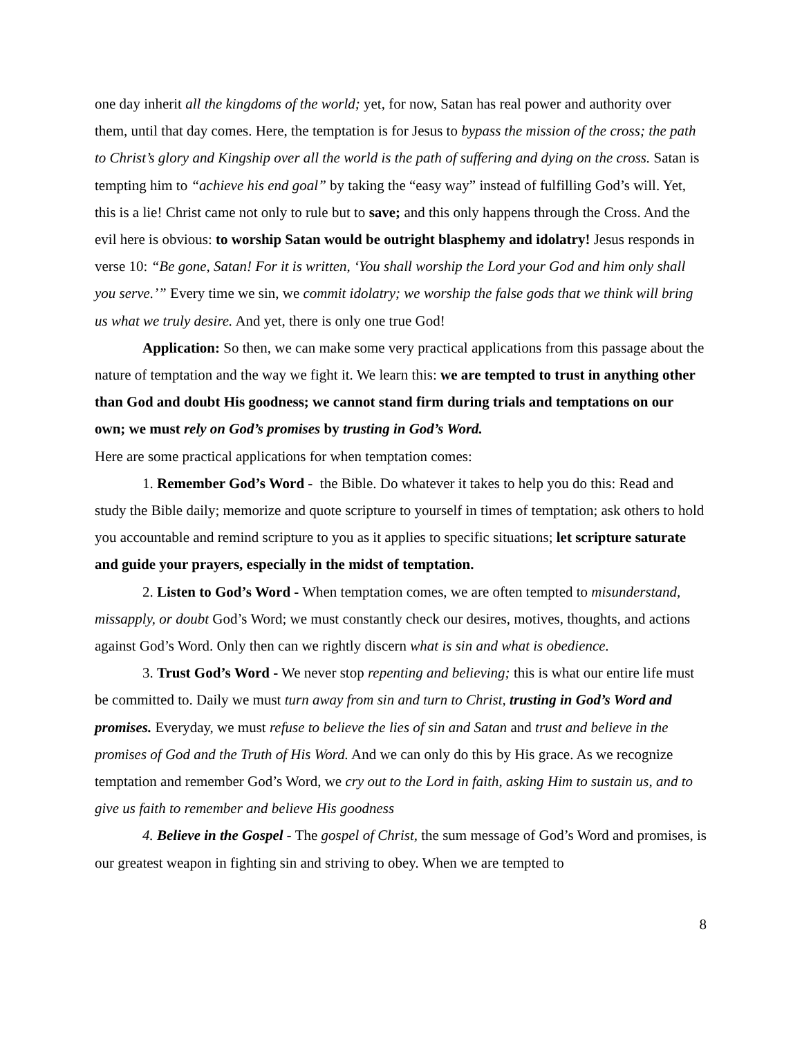one day inherit all the kingdoms of the world; yet, for now, Satan has real power and authority over them, until that day comes. Here, the temptation is for Jesus to bypass the mission of the cross; the path to Christ’s glory and Kingship over all the world is the path of suffering and dying on the cross. Satan is tempting him to “achieve his end goal” by taking the “easy way” instead of fulfilling God’s will. Yet, this is a lie! Christ came not only to rule but to save; and this only happens through the Cross. And the evil here is obvious: to worship Satan would be outright blasphemy and idolatry! Jesus responds in verse 10: “Be gone, Satan! For it is written, ‘You shall worship the Lord your God and him only shall you serve.’” Every time we sin, we commit idolatry; we worship the false gods that we think will bring us what we truly desire. And yet, there is only one true God!
Application: So then, we can make some very practical applications from this passage about the nature of temptation and the way we fight it. We learn this: we are tempted to trust in anything other than God and doubt His goodness; we cannot stand firm during trials and temptations on our own; we must rely on God’s promises by trusting in God’s Word.
Here are some practical applications for when temptation comes:
1. Remember God’s Word - the Bible. Do whatever it takes to help you do this: Read and study the Bible daily; memorize and quote scripture to yourself in times of temptation; ask others to hold you accountable and remind scripture to you as it applies to specific situations; let scripture saturate and guide your prayers, especially in the midst of temptation.
2. Listen to God’s Word - When temptation comes, we are often tempted to misunderstand, missapply, or doubt God’s Word; we must constantly check our desires, motives, thoughts, and actions against God’s Word. Only then can we rightly discern what is sin and what is obedience.
3. Trust God’s Word - We never stop repenting and believing; this is what our entire life must be committed to. Daily we must turn away from sin and turn to Christ, trusting in God’s Word and promises. Everyday, we must refuse to believe the lies of sin and Satan and trust and believe in the promises of God and the Truth of His Word. And we can only do this by His grace. As we recognize temptation and remember God’s Word, we cry out to the Lord in faith, asking Him to sustain us, and to give us faith to remember and believe His goodness
4. Believe in the Gospel - The gospel of Christ, the sum message of God’s Word and promises, is our greatest weapon in fighting sin and striving to obey. When we are tempted to
8